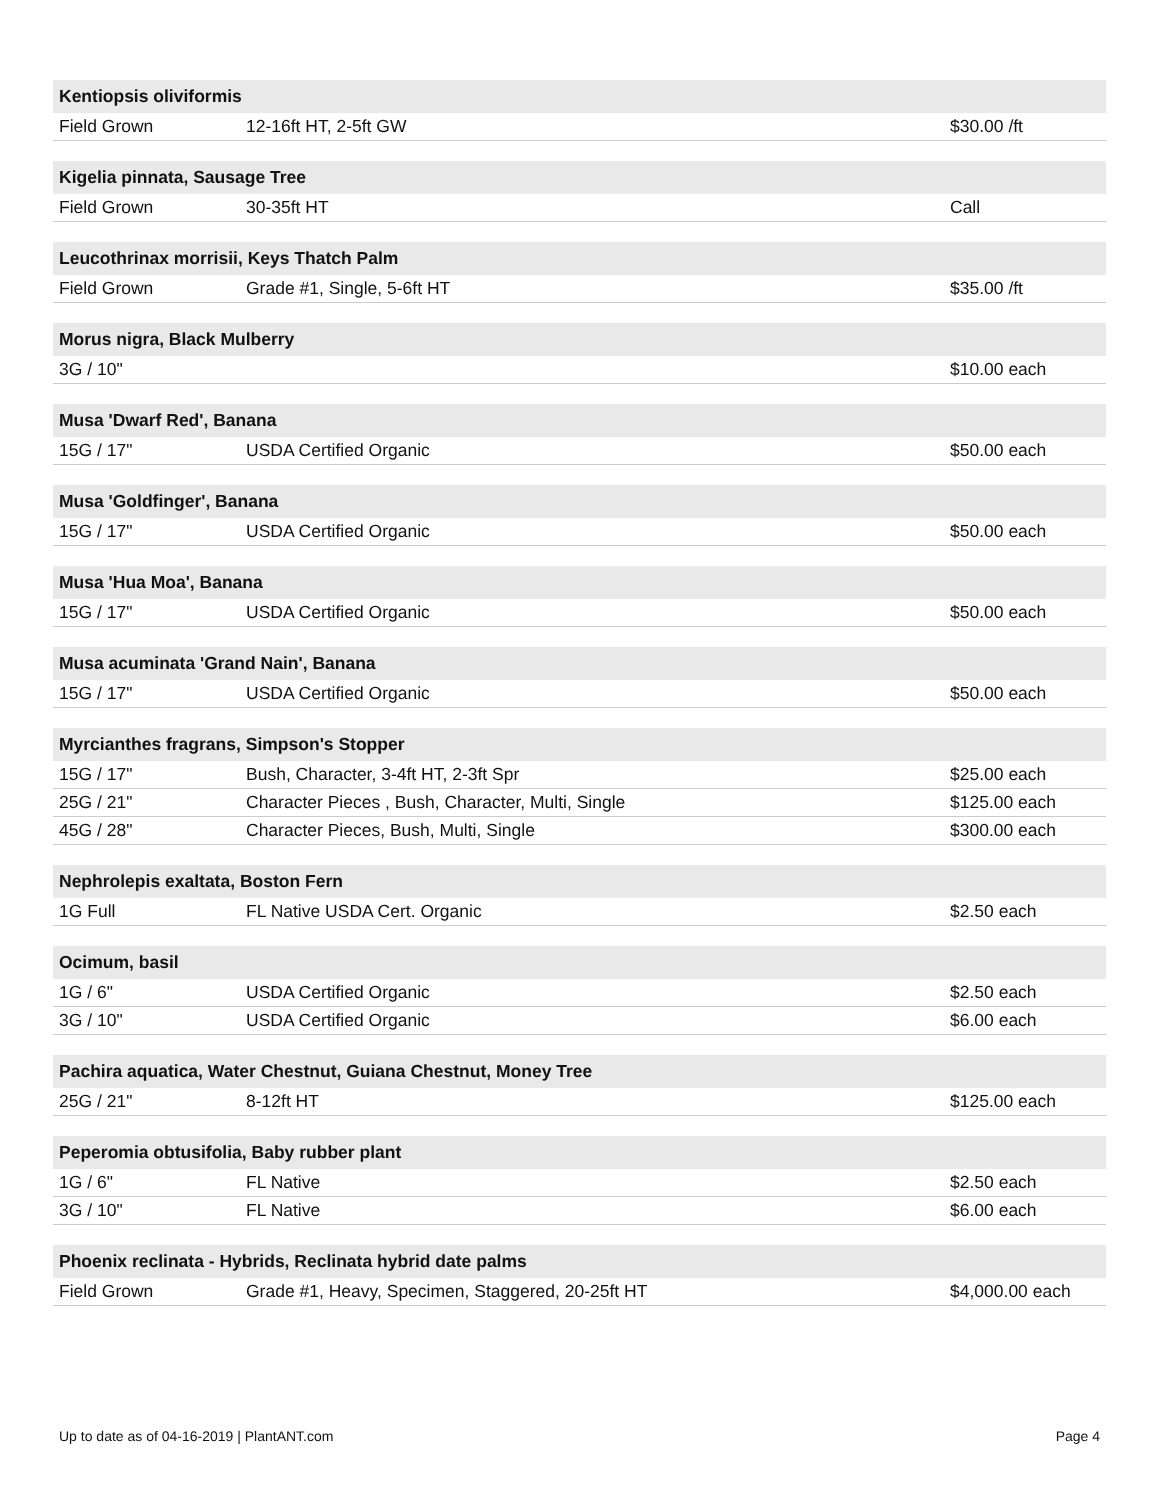| Kentiopsis oliviformis | | |
| --- | --- | --- |
| Field Grown | 12-16ft HT, 2-5ft GW | $30.00 /ft |
| Kigelia pinnata, Sausage Tree | | |
| Field Grown | 30-35ft HT | Call |
| Leucothrinax morrisii, Keys Thatch Palm | | |
| Field Grown | Grade #1, Single, 5-6ft HT | $35.00 /ft |
| Morus nigra, Black Mulberry | | |
| 3G / 10" | | $10.00 each |
| Musa 'Dwarf Red', Banana | | |
| 15G / 17" | USDA Certified Organic | $50.00 each |
| Musa 'Goldfinger', Banana | | |
| 15G / 17" | USDA Certified Organic | $50.00 each |
| Musa 'Hua Moa', Banana | | |
| 15G / 17" | USDA Certified Organic | $50.00 each |
| Musa acuminata 'Grand Nain', Banana | | |
| 15G / 17" | USDA Certified Organic | $50.00 each |
| Myrcianthes fragrans, Simpson's Stopper | | |
| 15G / 17" | Bush, Character, 3-4ft HT, 2-3ft Spr | $25.00 each |
| 25G / 21" | Character Pieces , Bush, Character, Multi, Single | $125.00 each |
| 45G / 28" | Character Pieces, Bush, Multi, Single | $300.00 each |
| Nephrolepis exaltata, Boston Fern | | |
| 1G Full | FL Native USDA Cert. Organic | $2.50 each |
| Ocimum, basil | | |
| 1G / 6" | USDA Certified Organic | $2.50 each |
| 3G / 10" | USDA Certified Organic | $6.00 each |
| Pachira aquatica, Water Chestnut, Guiana Chestnut, Money Tree | | |
| 25G / 21" | 8-12ft HT | $125.00 each |
| Peperomia obtusifolia, Baby rubber plant | | |
| 1G / 6" | FL Native | $2.50 each |
| 3G / 10" | FL Native | $6.00 each |
| Phoenix reclinata - Hybrids, Reclinata hybrid date palms | | |
| Field Grown | Grade #1, Heavy, Specimen, Staggered, 20-25ft HT | $4,000.00 each |
Up to date as of 04-16-2019 | PlantANT.com Page 4